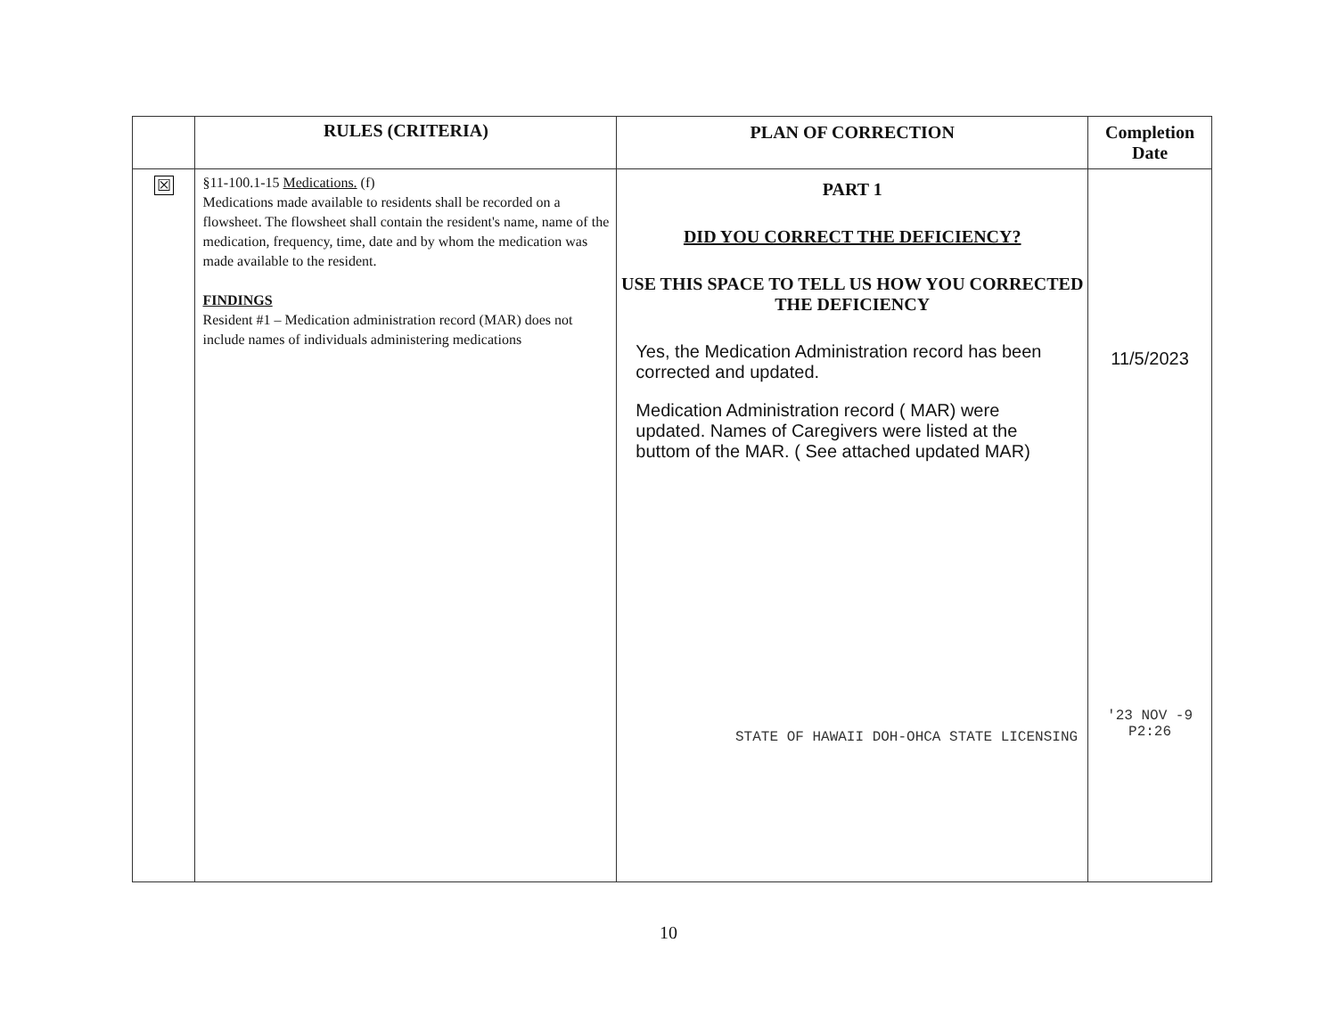| | RULES (CRITERIA) | PLAN OF CORRECTION | Completion Date |
| --- | --- | --- | --- |
| ☒ | §11-100.1-15 Medications. (f) Medications made available to residents shall be recorded on a flowsheet. The flowsheet shall contain the resident's name, name of the medication, frequency, time, date and by whom the medication was made available to the resident. FINDINGS Resident #1 – Medication administration record (MAR) does not include names of individuals administering medications | PART 1 DID YOU CORRECT THE DEFICIENCY? USE THIS SPACE TO TELL US HOW YOU CORRECTED THE DEFICIENCY Yes, the Medication Administration record has been corrected and updated. Medication Administration record ( MAR) were updated. Names of Caregivers were listed at the buttom of the MAR. ( See attached updated MAR) STATE OF HAWAII DOH-OHCA STATE LICENSING | 11/5/2023 '23 NOV -9 P2:26 |
10